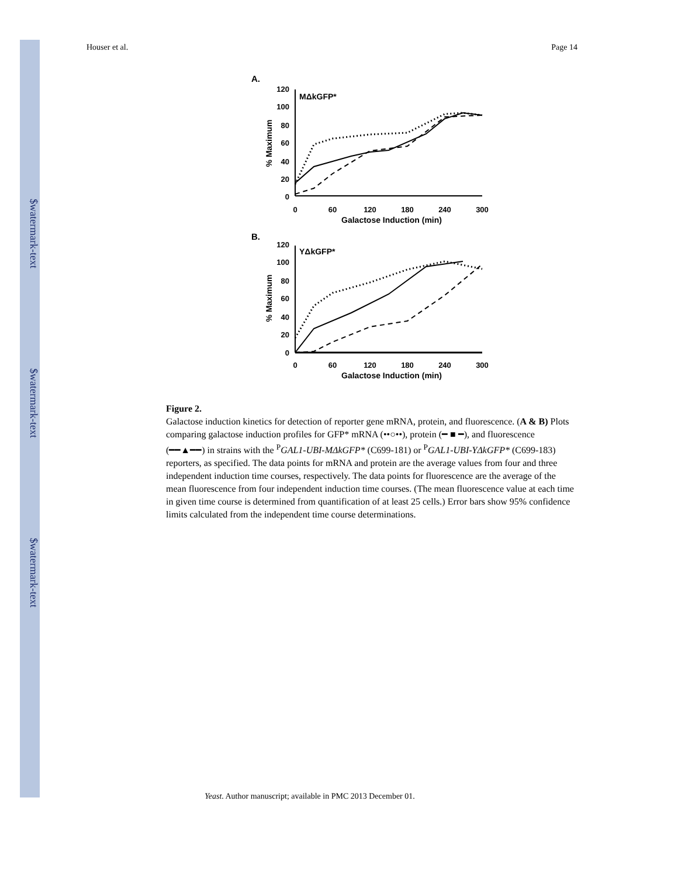$watermark-text
$watermark-text
$watermark-text
Houser et al. Page 14
A.
MΔkGFP*
120
100
80
60
40
20
0
0
60
120
180
240
300
Galactose Induction (min)
% Maximum
B.
YΔkGFP*
120
100
80
60
40
20
0
0
60
120
180
240
300
Galactose Induction (min)
% Maximum
Figure 2.
Galactose induction kinetics for detection of reporter gene mRNA, protein, and fluorescence. (A & B) Plots comparing galactose induction profiles for GFP* mRNA (••○••), protein (━ ■ ━), and fluorescence (━━▲━━) in strains with the <sup>P</sup>GAL1-UBI-MΔkGFP* (C699-181) or <sup>P</sup>GAL1-UBI-YΔkGFP* (C699-183) reporters, as specified. The data points for mRNA and protein are the average values from four and three independent induction time courses, respectively. The data points for fluorescence are the average of the mean fluorescence from four independent induction time courses. (The mean fluorescence value at each time in given time course is determined from quantification of at least 25 cells.) Error bars show 95% confidence limits calculated from the independent time course determinations.
Yeast. Author manuscript; available in PMC 2013 December 01.